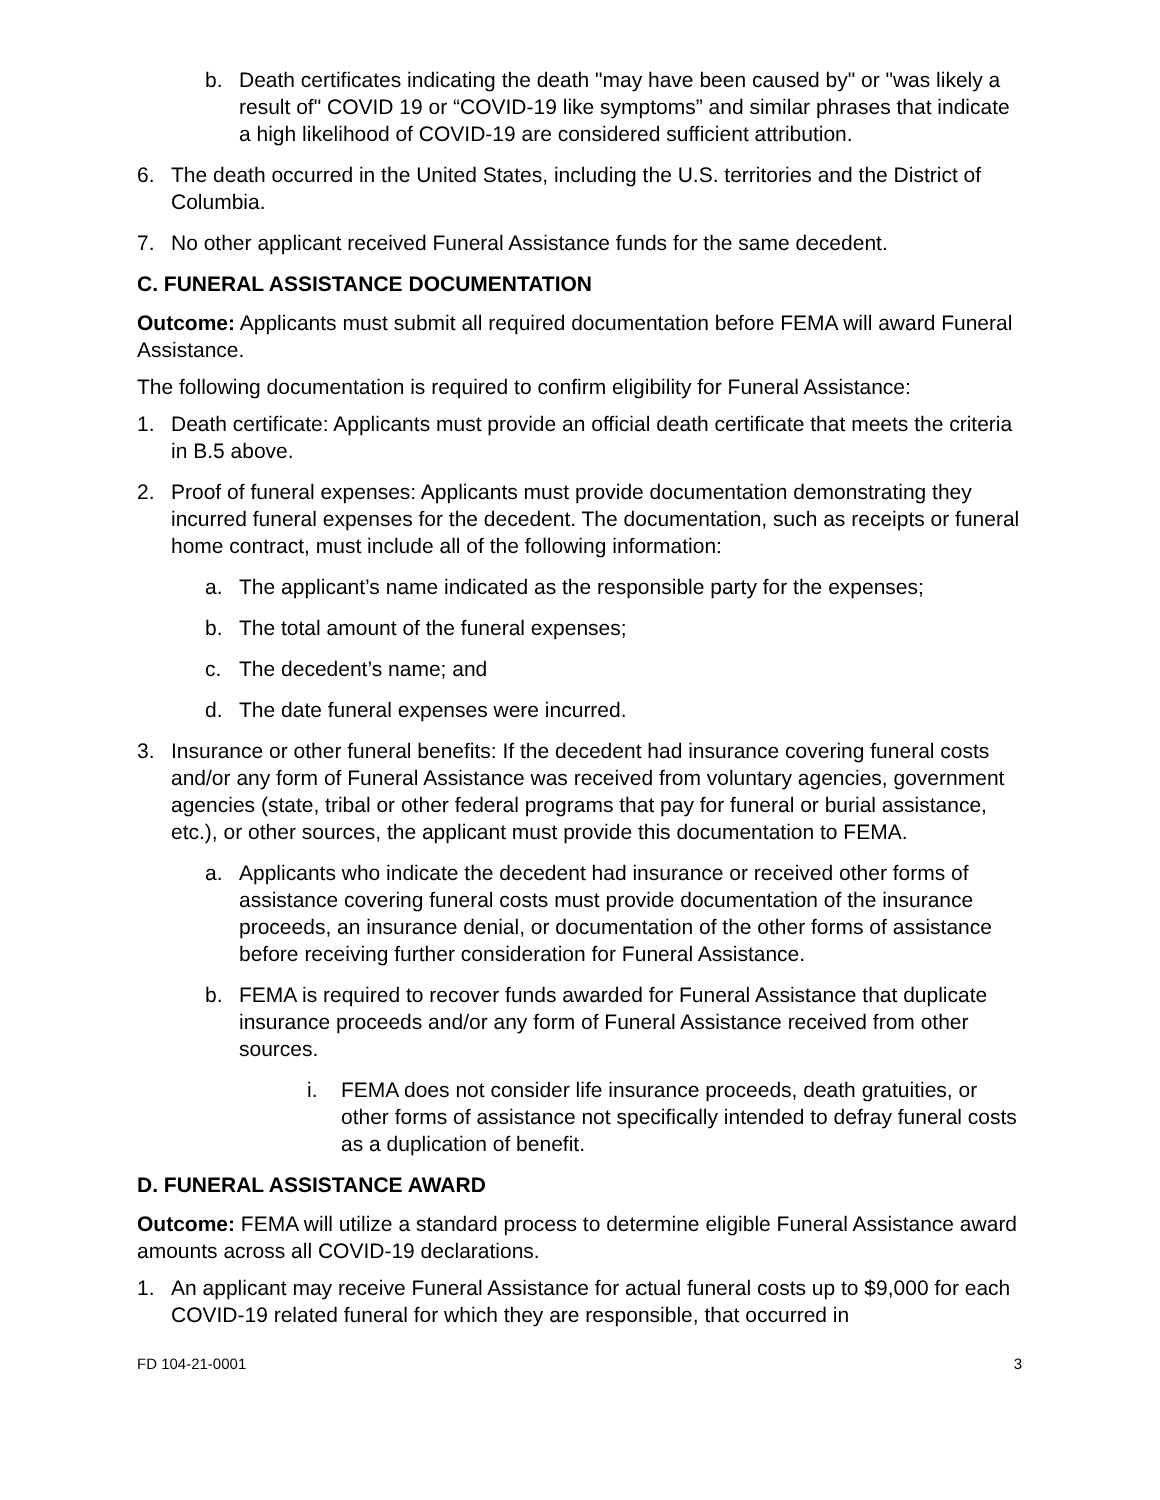b. Death certificates indicating the death "may have been caused by" or "was likely a result of" COVID 19 or “COVID-19 like symptoms” and similar phrases that indicate a high likelihood of COVID-19 are considered sufficient attribution.
6. The death occurred in the United States, including the U.S. territories and the District of Columbia.
7. No other applicant received Funeral Assistance funds for the same decedent.
C. FUNERAL ASSISTANCE DOCUMENTATION
Outcome: Applicants must submit all required documentation before FEMA will award Funeral Assistance.
The following documentation is required to confirm eligibility for Funeral Assistance:
1. Death certificate: Applicants must provide an official death certificate that meets the criteria in B.5 above.
2. Proof of funeral expenses: Applicants must provide documentation demonstrating they incurred funeral expenses for the decedent. The documentation, such as receipts or funeral home contract, must include all of the following information:
a. The applicant’s name indicated as the responsible party for the expenses;
b. The total amount of the funeral expenses;
c. The decedent’s name; and
d. The date funeral expenses were incurred.
3. Insurance or other funeral benefits: If the decedent had insurance covering funeral costs and/or any form of Funeral Assistance was received from voluntary agencies, government agencies (state, tribal or other federal programs that pay for funeral or burial assistance, etc.), or other sources, the applicant must provide this documentation to FEMA.
a. Applicants who indicate the decedent had insurance or received other forms of assistance covering funeral costs must provide documentation of the insurance proceeds, an insurance denial, or documentation of the other forms of assistance before receiving further consideration for Funeral Assistance.
b. FEMA is required to recover funds awarded for Funeral Assistance that duplicate insurance proceeds and/or any form of Funeral Assistance received from other sources.
i. FEMA does not consider life insurance proceeds, death gratuities, or other forms of assistance not specifically intended to defray funeral costs as a duplication of benefit.
D. FUNERAL ASSISTANCE AWARD
Outcome: FEMA will utilize a standard process to determine eligible Funeral Assistance award amounts across all COVID-19 declarations.
1. An applicant may receive Funeral Assistance for actual funeral costs up to $9,000 for each COVID-19 related funeral for which they are responsible, that occurred in
FD 104-21-0001 3